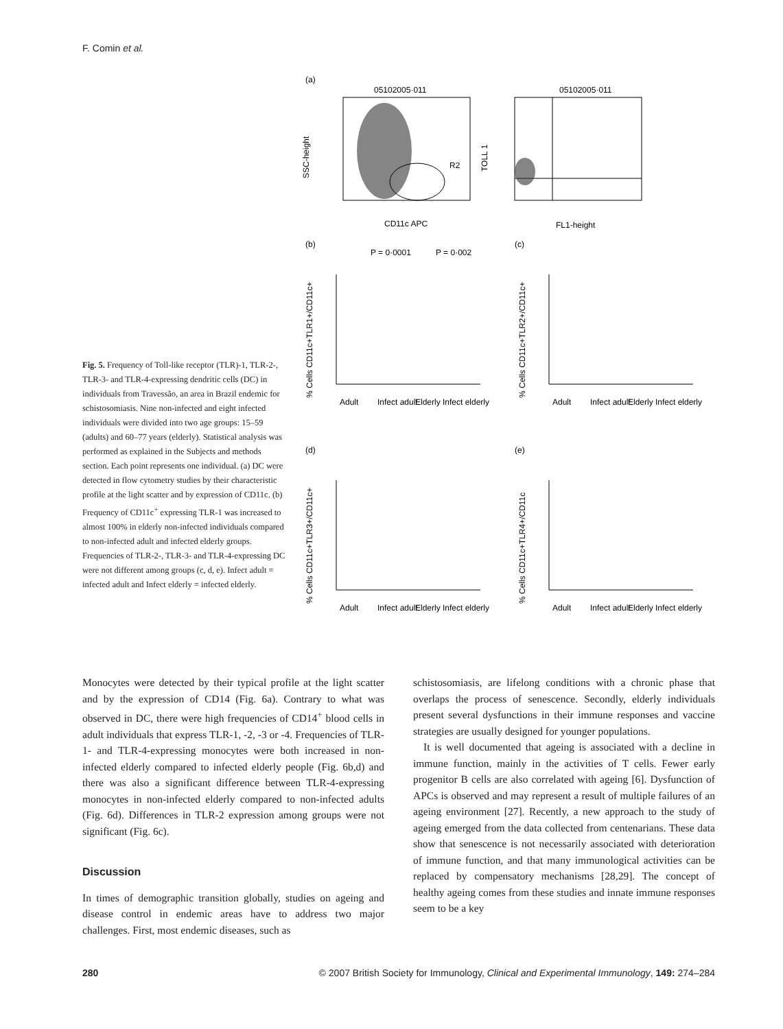F. Comin et al.
(a)
05102005·011
R2
CD11c APC
SSC-height
05102005·011
FL1-height
TOLL 1
(b)
(c)
P = 0·0001
P = 0·002
(d)
(e)
Adult
Infect adult
Elderly
Infect elderly
Adult
Infect adult
Elderly
Infect elderly
Adult
Infect adult
Elderly
Infect elderly
Adult
Infect adult
Elderly
Infect elderly
% Cells CD11c+TLR1+/CD11c+
% Cells CD11c+TLR2+/CD11c+
% Cells CD11c+TLR3+/CD11c+
% Cells CD11c+TLR4+/CD11c
Fig. 5. Frequency of Toll-like receptor (TLR)-1, TLR-2-, TLR-3- and TLR-4-expressing dendritic cells (DC) in individuals from Travessão, an area in Brazil endemic for schistosomiasis. Nine non-infected and eight infected individuals were divided into two age groups: 15–59 (adults) and 60–77 years (elderly). Statistical analysis was performed as explained in the Subjects and methods section. Each point represents one individual. (a) DC were detected in flow cytometry studies by their characteristic profile at the light scatter and by expression of CD11c. (b) Frequency of CD11c<sup>+</sup> expressing TLR-1 was increased to almost 100% in elderly non-infected individuals compared to non-infected adult and infected elderly groups. Frequencies of TLR-2-, TLR-3- and TLR-4-expressing DC were not different among groups (c, d, e). Infect adult = infected adult and Infect elderly = infected elderly.
Monocytes were detected by their typical profile at the light scatter and by the expression of CD14 (Fig. 6a). Contrary to what was observed in DC, there were high frequencies of CD14<sup>+</sup> blood cells in adult individuals that express TLR-1, -2, -3 or -4. Frequencies of TLR-1- and TLR-4-expressing monocytes were both increased in non-infected elderly compared to infected elderly people (Fig. 6b,d) and there was also a significant difference between TLR-4-expressing monocytes in non-infected elderly compared to non-infected adults (Fig. 6d). Differences in TLR-2 expression among groups were not significant (Fig. 6c).
Discussion
In times of demographic transition globally, studies on ageing and disease control in endemic areas have to address two major challenges. First, most endemic diseases, such as
schistosomiasis, are lifelong conditions with a chronic phase that overlaps the process of senescence. Secondly, elderly individuals present several dysfunctions in their immune responses and vaccine strategies are usually designed for younger populations.
It is well documented that ageing is associated with a decline in immune function, mainly in the activities of T cells. Fewer early progenitor B cells are also correlated with ageing [6]. Dysfunction of APCs is observed and may represent a result of multiple failures of an ageing environment [27]. Recently, a new approach to the study of ageing emerged from the data collected from centenarians. These data show that senescence is not necessarily associated with deterioration of immune function, and that many immunological activities can be replaced by compensatory mechanisms [28,29]. The concept of healthy ageing comes from these studies and innate immune responses seem to be a key
280 © 2007 British Society for Immunology, Clinical and Experimental Immunology, 149: 274–284